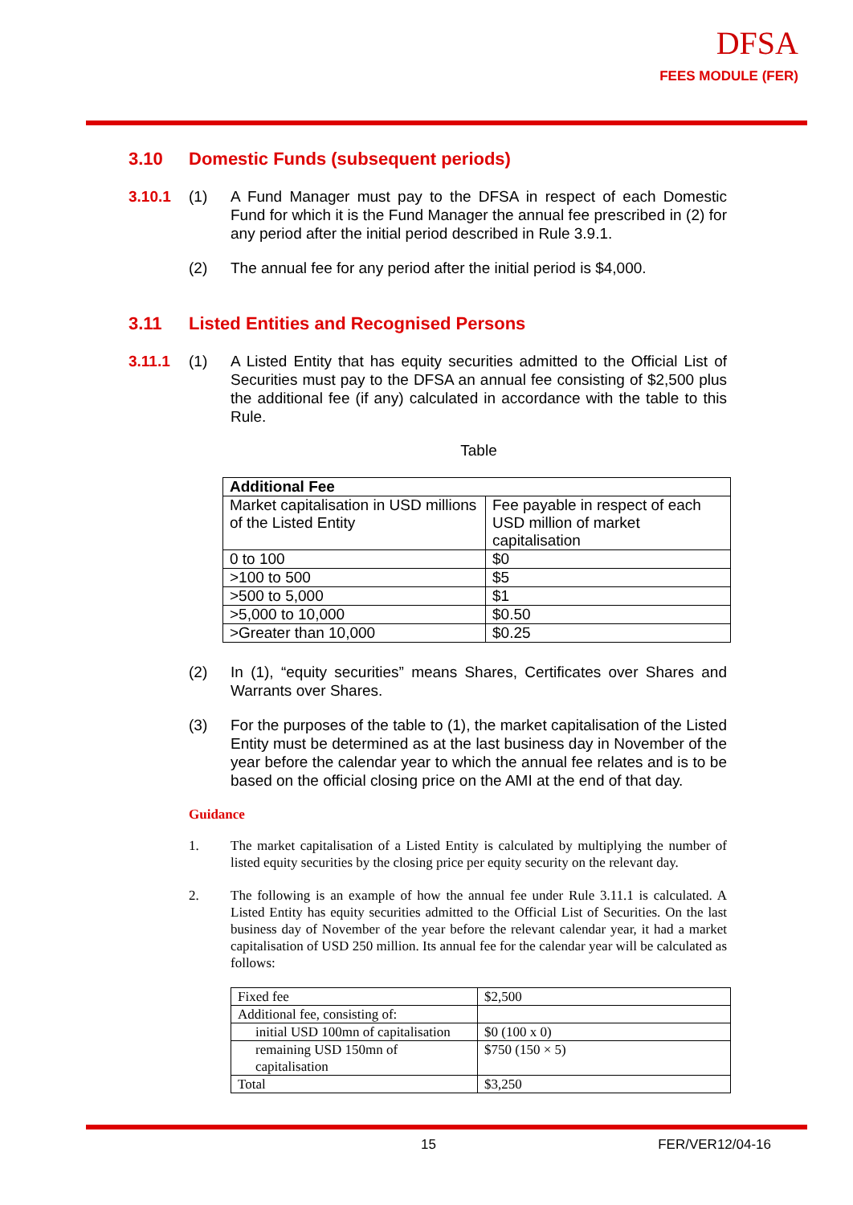DFSA
FEES MODULE (FER)
3.10 Domestic Funds (subsequent periods)
3.10.1 (1) A Fund Manager must pay to the DFSA in respect of each Domestic Fund for which it is the Fund Manager the annual fee prescribed in (2) for any period after the initial period described in Rule 3.9.1.
(2) The annual fee for any period after the initial period is $4,000.
3.11 Listed Entities and Recognised Persons
3.11.1 (1) A Listed Entity that has equity securities admitted to the Official List of Securities must pay to the DFSA an annual fee consisting of $2,500 plus the additional fee (if any) calculated in accordance with the table to this Rule.
Table
| Additional Fee | |
| --- | --- |
| Market capitalisation in USD millions of the Listed Entity | Fee payable in respect of each USD million of market capitalisation |
| 0 to 100 | $0 |
| >100 to 500 | $5 |
| >500 to 5,000 | $1 |
| >5,000 to 10,000 | $0.50 |
| >Greater than 10,000 | $0.25 |
(2) In (1), “equity securities” means Shares, Certificates over Shares and Warrants over Shares.
(3) For the purposes of the table to (1), the market capitalisation of the Listed Entity must be determined as at the last business day in November of the year before the calendar year to which the annual fee relates and is to be based on the official closing price on the AMI at the end of that day.
Guidance
1. The market capitalisation of a Listed Entity is calculated by multiplying the number of listed equity securities by the closing price per equity security on the relevant day.
2. The following is an example of how the annual fee under Rule 3.11.1 is calculated. A Listed Entity has equity securities admitted to the Official List of Securities. On the last business day of November of the year before the relevant calendar year, it had a market capitalisation of USD 250 million. Its annual fee for the calendar year will be calculated as follows:
| Fixed fee | $2,500 |
| Additional fee, consisting of: | |
| initial USD 100mn of capitalisation | $0 (100 x 0) |
| remaining USD 150mn of capitalisation | $750 (150 × 5) |
| Total | $3,250 |
15 FER/VER12/04-16